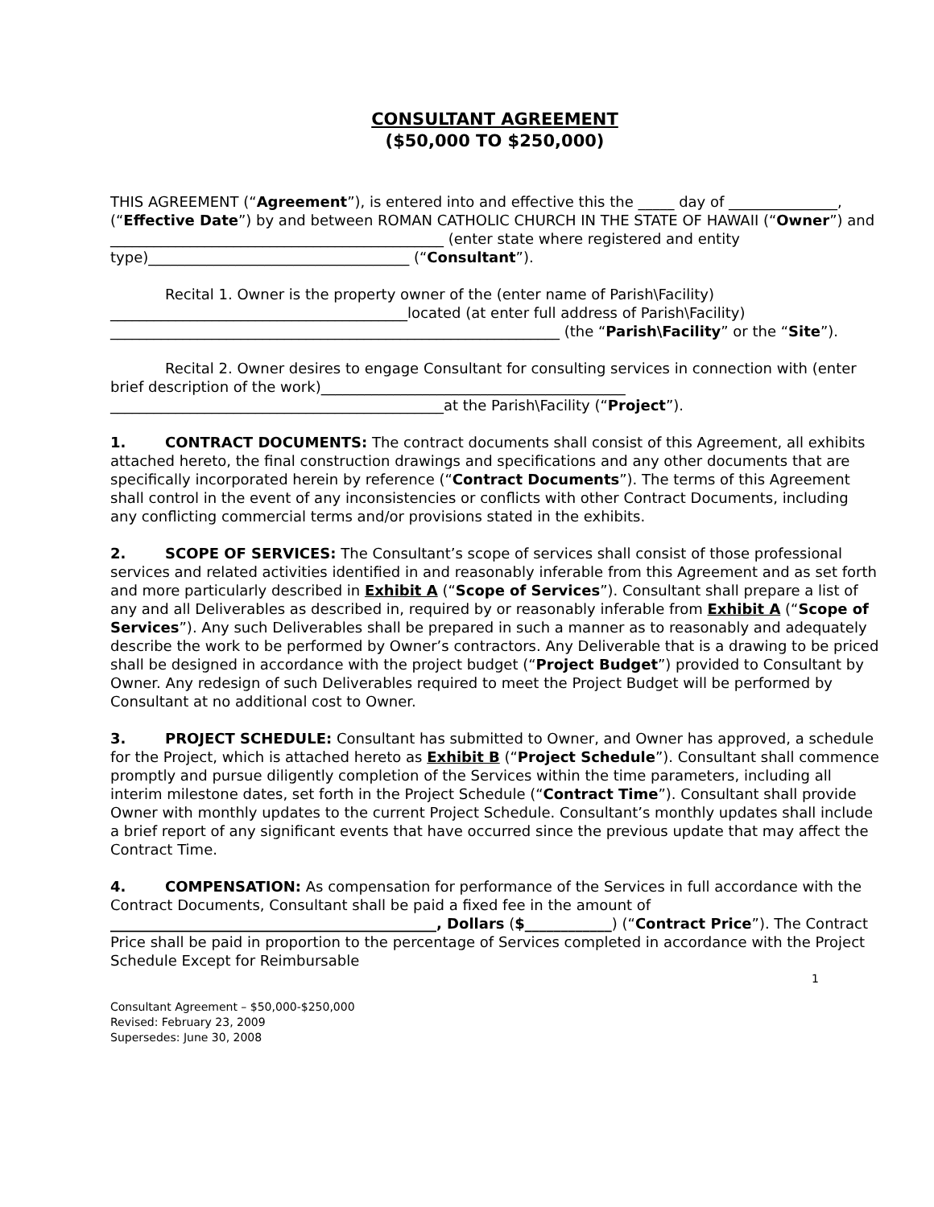CONSULTANT AGREEMENT
($50,000 TO $250,000)
THIS AGREEMENT (“Agreement”), is entered into and effective this the _____ day of _______________, (“Effective Date”) by and between ROMAN CATHOLIC CHURCH IN THE STATE OF HAWAII (“Owner”) and ______________________________________________ (enter state where registered and entity type)____________________________________ (“Consultant”).
Recital 1. Owner is the property owner of the (enter name of Parish\Facility) _________________________________________located (at enter full address of Parish\Facility) ______________________________________________________________ (the “Parish\Facility” or the “Site”).
Recital 2. Owner desires to engage Consultant for consulting services in connection with (enter brief description of the work)__________________________________________ ______________________________________________at the Parish\Facility (“Project”).
1. CONTRACT DOCUMENTS: The contract documents shall consist of this Agreement, all exhibits attached hereto, the final construction drawings and specifications and any other documents that are specifically incorporated herein by reference (“Contract Documents”). The terms of this Agreement shall control in the event of any inconsistencies or conflicts with other Contract Documents, including any conflicting commercial terms and/or provisions stated in the exhibits.
2. SCOPE OF SERVICES: The Consultant’s scope of services shall consist of those professional services and related activities identified in and reasonably inferable from this Agreement and as set forth and more particularly described in Exhibit A (“Scope of Services”). Consultant shall prepare a list of any and all Deliverables as described in, required by or reasonably inferable from Exhibit A (“Scope of Services”). Any such Deliverables shall be prepared in such a manner as to reasonably and adequately describe the work to be performed by Owner’s contractors. Any Deliverable that is a drawing to be priced shall be designed in accordance with the project budget (“Project Budget”) provided to Consultant by Owner. Any redesign of such Deliverables required to meet the Project Budget will be performed by Consultant at no additional cost to Owner.
3. PROJECT SCHEDULE: Consultant has submitted to Owner, and Owner has approved, a schedule for the Project, which is attached hereto as Exhibit B (“Project Schedule”). Consultant shall commence promptly and pursue diligently completion of the Services within the time parameters, including all interim milestone dates, set forth in the Project Schedule (“Contract Time”). Consultant shall provide Owner with monthly updates to the current Project Schedule. Consultant’s monthly updates shall include a brief report of any significant events that have occurred since the previous update that may affect the Contract Time.
4. COMPENSATION: As compensation for performance of the Services in full accordance with the Contract Documents, Consultant shall be paid a fixed fee in the amount of _____________________________________________, Dollars ($____________) (“Contract Price”). The Contract Price shall be paid in proportion to the percentage of Services completed in accordance with the Project Schedule Except for Reimbursable
1
Consultant Agreement – $50,000-$250,000
Revised: February 23, 2009
Supersedes: June 30, 2008